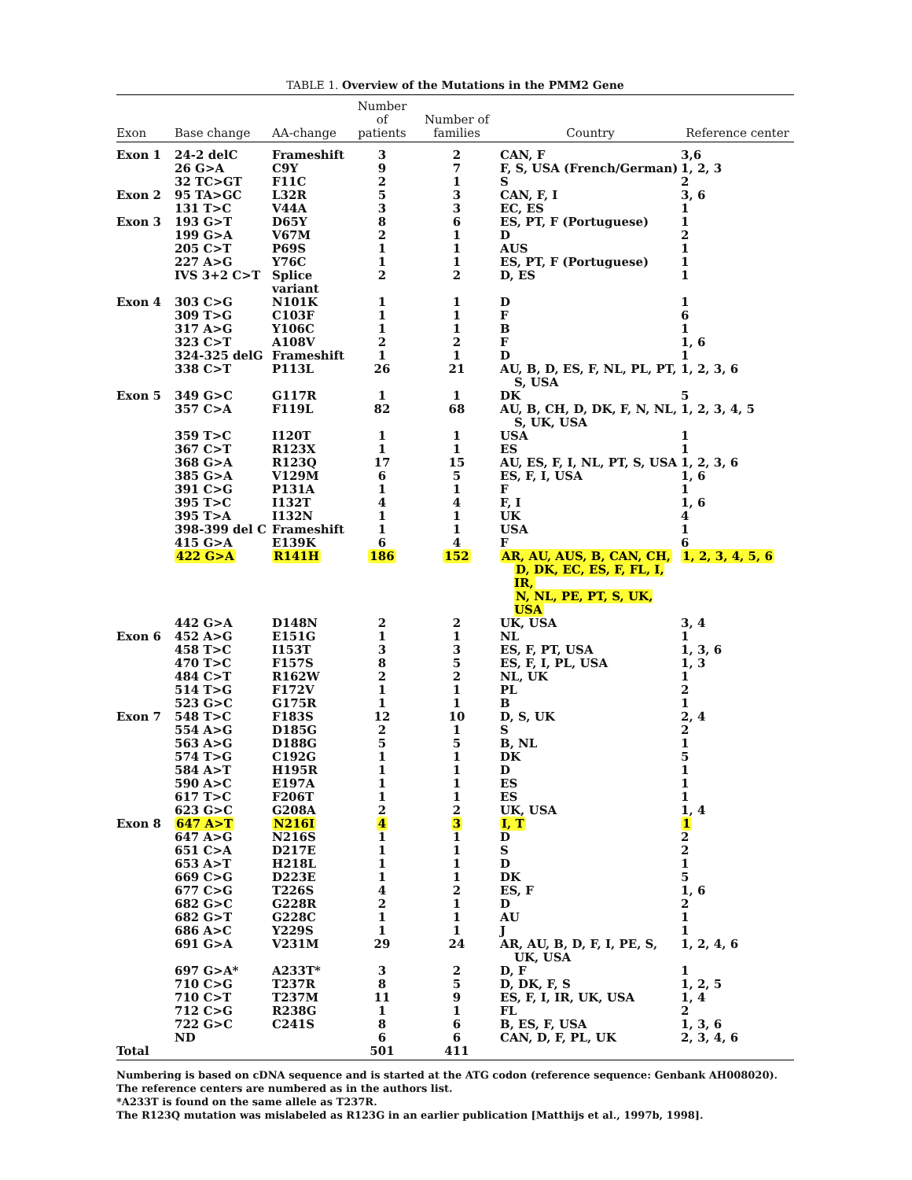TABLE 1. Overview of the Mutations in the PMM2 Gene
| Exon | Base change | AA-change | Number of patients | Number of families | Country | Reference center |
| --- | --- | --- | --- | --- | --- | --- |
| Exon 1 | 24-2 delC | Frameshift | 3 | 2 | CAN, F | 3,6 |
| | 26 G>A | C9Y | 9 | 7 | F, S, USA (French/German) | 1, 2, 3 |
| | 32 TC>GT | F11C | 2 | 1 | S | 2 |
| Exon 2 | 95 TA>GC | L32R | 5 | 3 | CAN, F, I | 3, 6 |
| | 131 T>C | V44A | 3 | 3 | EC, ES | 1 |
| Exon 3 | 193 G>T | D65Y | 8 | 6 | ES, PT, F (Portuguese) | 1 |
| | 199 G>A | V67M | 2 | 1 | D | 2 |
| | 205 C>T | P69S | 1 | 1 | AUS | 1 |
| | 227 A>G | Y76C | 1 | 1 | ES, PT, F (Portuguese) | 1 |
| | IVS 3+2 C>T | Splice variant | 2 | 2 | D, ES | 1 |
| Exon 4 | 303 C>G | N101K | 1 | 1 | D | 1 |
| | 309 T>G | C103F | 1 | 1 | F | 6 |
| | 317 A>G | Y106C | 1 | 1 | B | 1 |
| | 323 C>T | A108V | 2 | 2 | F | 1, 6 |
| | 324-325 delG | Frameshift | 1 | 1 | D | 1 |
| | 338 C>T | P113L | 26 | 21 | AU, B, D, ES, F, NL, PL, PT, S, USA | 1, 2, 3, 6 |
| Exon 5 | 349 G>C | G117R | 1 | 1 | DK | 5 |
| | 357 C>A | F119L | 82 | 68 | AU, B, CH, D, DK, F, N, NL, S, UK, USA | 1, 2, 3, 4, 5 |
| | 359 T>C | I120T | 1 | 1 | USA | 1 |
| | 367 C>T | R123X | 1 | 1 | ES | 1 |
| | 368 G>A | R123Q | 17 | 15 | AU, ES, F, I, NL, PT, S, USA | 1, 2, 3, 6 |
| | 385 G>A | V129M | 6 | 5 | ES, F, I, USA | 1, 6 |
| | 391 C>G | P131A | 1 | 1 | F | 1 |
| | 395 T>C | I132T | 4 | 4 | F, I | 1, 6 |
| | 395 T>A | I132N | 1 | 1 | UK | 4 |
| | 398-399 del C | Frameshift | 1 | 1 | USA | 1 |
| | 415 G>A | E139K | 6 | 4 | F | 6 |
| | 422 G>A | R141H | 186 | 152 | AR, AU, AUS, B, CAN, CH, D, DK, EC, ES, F, FL, I, IR, N, NL, PE, PT, S, UK, USA | 1, 2, 3, 4, 5, 6 |
| | 442 G>A | D148N | 2 | 2 | UK, USA | 3, 4 |
| Exon 6 | 452 A>G | E151G | 1 | 1 | NL | 1 |
| | 458 T>C | I153T | 3 | 3 | ES, F, PT, USA | 1, 3, 6 |
| | 470 T>C | F157S | 8 | 5 | ES, F, I, PL, USA | 1, 3 |
| | 484 C>T | R162W | 2 | 2 | NL, UK | 1 |
| | 514 T>G | F172V | 1 | 1 | PL | 2 |
| | 523 G>C | G175R | 1 | 1 | B | 1 |
| Exon 7 | 548 T>C | F183S | 12 | 10 | D, S, UK | 2, 4 |
| | 554 A>G | D185G | 2 | 1 | S | 2 |
| | 563 A>G | D188G | 5 | 5 | B, NL | 1 |
| | 574 T>G | C192G | 1 | 1 | DK | 5 |
| | 584 A>T | H195R | 1 | 1 | D | 1 |
| | 590 A>C | E197A | 1 | 1 | ES | 1 |
| | 617 T>C | F206T | 1 | 1 | ES | 1 |
| | 623 G>C | G208A | 2 | 2 | UK, USA | 1, 4 |
| Exon 8 | 647 A>T | N216I | 4 | 3 | I, T | 1 |
| | 647 A>G | N216S | 1 | 1 | D | 2 |
| | 651 C>A | D217E | 1 | 1 | S | 2 |
| | 653 A>T | H218L | 1 | 1 | D | 1 |
| | 669 C>G | D223E | 1 | 1 | DK | 5 |
| | 677 C>G | T226S | 4 | 2 | ES, F | 1, 6 |
| | 682 G>C | G228R | 2 | 1 | D | 2 |
| | 682 G>T | G228C | 1 | 1 | AU | 1 |
| | 686 A>C | Y229S | 1 | 1 | J | 1 |
| | 691 G>A | V231M | 29 | 24 | AR, AU, B, D, F, I, PE, S, UK, USA | 1, 2, 4, 6 |
| | 697 G>A* | A233T* | 3 | 2 | D, F | 1 |
| | 710 C>G | T237R | 8 | 5 | D, DK, F, S | 1, 2, 5 |
| | 710 C>T | T237M | 11 | 9 | ES, F, I, IR, UK, USA | 1, 4 |
| | 712 C>G | R238G | 1 | 1 | FL | 2 |
| | 722 G>C | C241S | 8 | 6 | B, ES, F, USA | 1, 3, 6 |
| | ND | | 6 | 6 | CAN, D, F, PL, UK | 2, 3, 4, 6 |
| Total | | | 501 | 411 | | |
Numbering is based on cDNA sequence and is started at the ATG codon (reference sequence: Genbank AH008020).
The reference centers are numbered as in the authors list.
*A233T is found on the same allele as T237R.
The R123Q mutation was mislabeled as R123G in an earlier publication [Matthijs et al., 1997b, 1998].